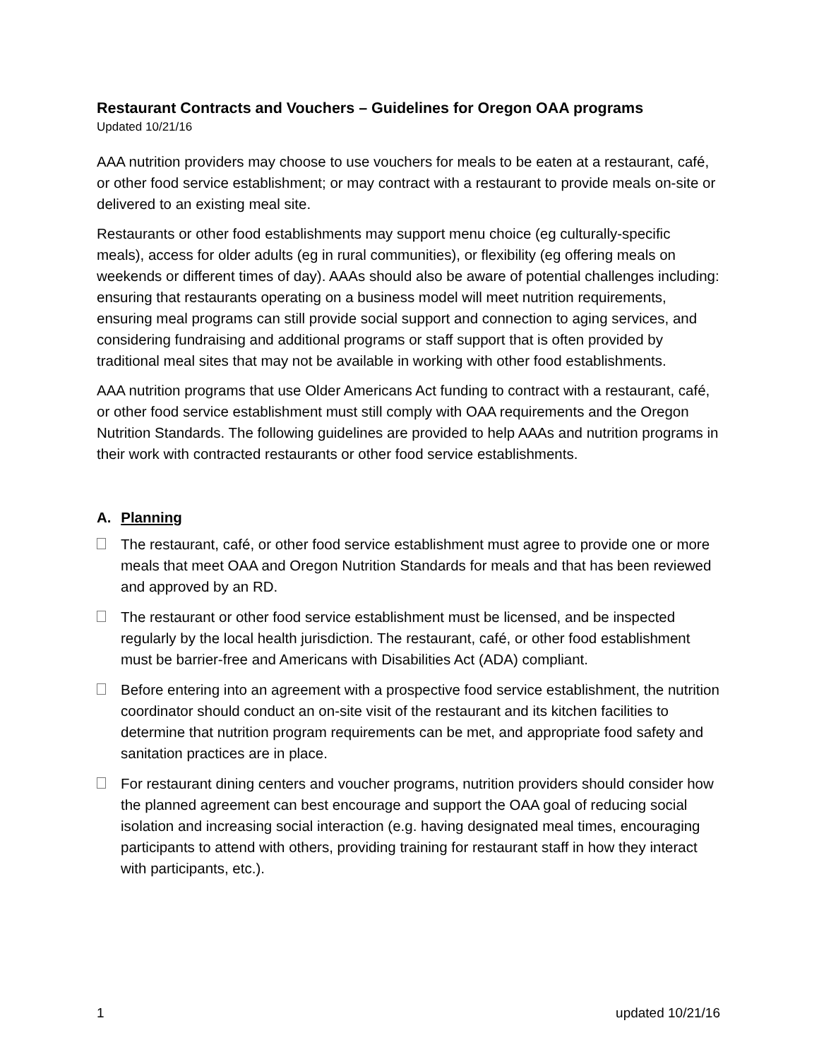Restaurant Contracts and Vouchers – Guidelines for Oregon OAA programs
Updated 10/21/16
AAA nutrition providers may choose to use vouchers for meals to be eaten at a restaurant, café, or other food service establishment; or may contract with a restaurant to provide meals on-site or delivered to an existing meal site.
Restaurants or other food establishments may support menu choice (eg culturally-specific meals), access for older adults (eg in rural communities), or flexibility (eg offering meals on weekends or different times of day). AAAs should also be aware of potential challenges including: ensuring that restaurants operating on a business model will meet nutrition requirements, ensuring meal programs can still provide social support and connection to aging services, and considering fundraising and additional programs or staff support that is often provided by traditional meal sites that may not be available in working with other food establishments.
AAA nutrition programs that use Older Americans Act funding to contract with a restaurant, café, or other food service establishment must still comply with OAA requirements and the Oregon Nutrition Standards. The following guidelines are provided to help AAAs and nutrition programs in their work with contracted restaurants or other food service establishments.
A. Planning
The restaurant, café, or other food service establishment must agree to provide one or more meals that meet OAA and Oregon Nutrition Standards for meals and that has been reviewed and approved by an RD.
The restaurant or other food service establishment must be licensed, and be inspected regularly by the local health jurisdiction. The restaurant, café, or other food establishment must be barrier-free and Americans with Disabilities Act (ADA) compliant.
Before entering into an agreement with a prospective food service establishment, the nutrition coordinator should conduct an on-site visit of the restaurant and its kitchen facilities to determine that nutrition program requirements can be met, and appropriate food safety and sanitation practices are in place.
For restaurant dining centers and voucher programs, nutrition providers should consider how the planned agreement can best encourage and support the OAA goal of reducing social isolation and increasing social interaction (e.g. having designated meal times, encouraging participants to attend with others, providing training for restaurant staff in how they interact with participants, etc.).
1 updated 10/21/16